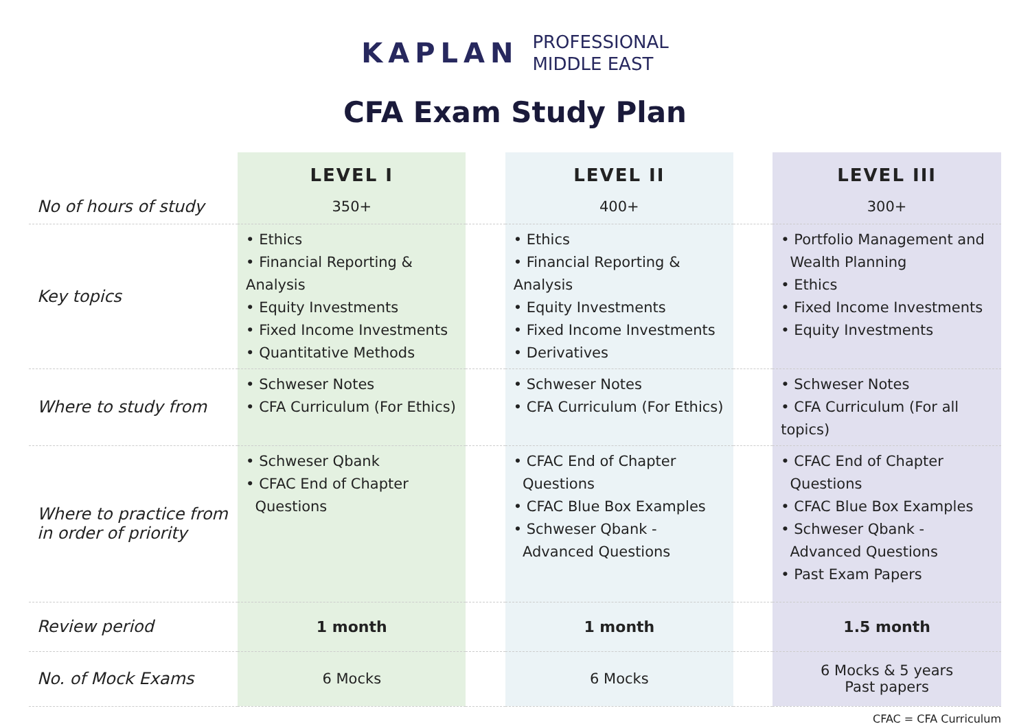KAPLAN
PROFESSIONAL
MIDDLE EAST
CFA Exam Study Plan
| | LEVEL I | | LEVEL II | | LEVEL III |
| No of hours of study | 350+ | | 400+ | | 300+ |
| Key topics | • Ethics • Financial Reporting & Analysis • Equity Investments • Fixed Income Investments • Quantitative Methods | | • Ethics • Financial Reporting & Analysis • Equity Investments • Fixed Income Investments • Derivatives | | • Portfolio Management and Wealth Planning • Ethics • Fixed Income Investments • Equity Investments |
| Where to study from | • Schweser Notes • CFA Curriculum (For Ethics) | | • Schweser Notes • CFA Curriculum (For Ethics) | | • Schweser Notes • CFA Curriculum (For all topics) |
| Where to practice from in order of priority | • Schweser Qbank • CFAC End of Chapter Questions | | • CFAC End of Chapter Questions • CFAC Blue Box Examples • Schweser Qbank - Advanced Questions | | • CFAC End of Chapter Questions • CFAC Blue Box Examples • Schweser Qbank - Advanced Questions • Past Exam Papers |
| Review period | 1 month | | 1 month | | 1.5 month |
| No. of Mock Exams | 6 Mocks | | 6 Mocks | | 6 Mocks & 5 years Past papers |
CFAC = CFA Curriculum